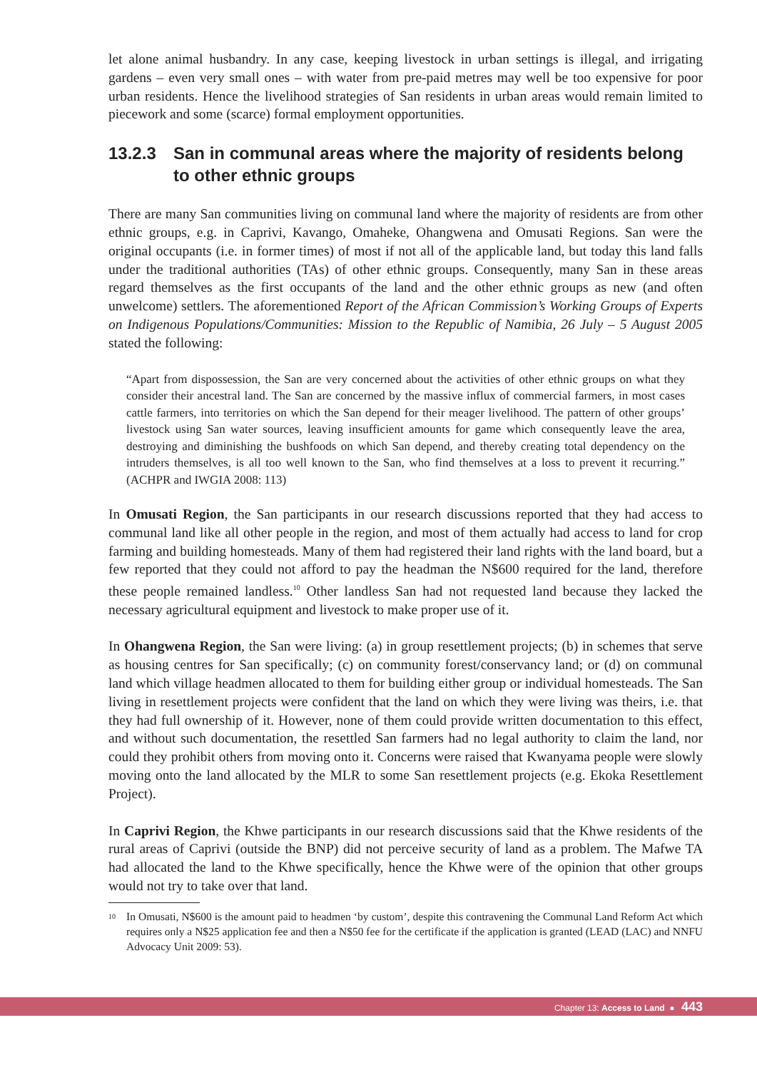let alone animal husbandry. In any case, keeping livestock in urban settings is illegal, and irrigating gardens – even very small ones – with water from pre-paid metres may well be too expensive for poor urban residents. Hence the livelihood strategies of San residents in urban areas would remain limited to piecework and some (scarce) formal employment opportunities.
13.2.3 San in communal areas where the majority of residents belong to other ethnic groups
There are many San communities living on communal land where the majority of residents are from other ethnic groups, e.g. in Caprivi, Kavango, Omaheke, Ohangwena and Omusati Regions. San were the original occupants (i.e. in former times) of most if not all of the applicable land, but today this land falls under the traditional authorities (TAs) of other ethnic groups. Consequently, many San in these areas regard themselves as the first occupants of the land and the other ethnic groups as new (and often unwelcome) settlers. The aforementioned Report of the African Commission’s Working Groups of Experts on Indigenous Populations/Communities: Mission to the Republic of Namibia, 26 July – 5 August 2005 stated the following:
“Apart from dispossession, the San are very concerned about the activities of other ethnic groups on what they consider their ancestral land. The San are concerned by the massive influx of commercial farmers, in most cases cattle farmers, into territories on which the San depend for their meager livelihood. The pattern of other groups’ livestock using San water sources, leaving insufficient amounts for game which consequently leave the area, destroying and diminishing the bushfoods on which San depend, and thereby creating total dependency on the intruders themselves, is all too well known to the San, who find themselves at a loss to prevent it recurring.” (ACHPR and IWGIA 2008: 113)
In Omusati Region, the San participants in our research discussions reported that they had access to communal land like all other people in the region, and most of them actually had access to land for crop farming and building homesteads. Many of them had registered their land rights with the land board, but a few reported that they could not afford to pay the headman the N$600 required for the land, therefore these people remained landless.<sup>10</sup> Other landless San had not requested land because they lacked the necessary agricultural equipment and livestock to make proper use of it.
In Ohangwena Region, the San were living: (a) in group resettlement projects; (b) in schemes that serve as housing centres for San specifically; (c) on community forest/conservancy land; or (d) on communal land which village headmen allocated to them for building either group or individual homesteads. The San living in resettlement projects were confident that the land on which they were living was theirs, i.e. that they had full ownership of it. However, none of them could provide written documentation to this effect, and without such documentation, the resettled San farmers had no legal authority to claim the land, nor could they prohibit others from moving onto it. Concerns were raised that Kwanyama people were slowly moving onto the land allocated by the MLR to some San resettlement projects (e.g. Ekoka Resettlement Project).
In Caprivi Region, the Khwe participants in our research discussions said that the Khwe residents of the rural areas of Caprivi (outside the BNP) did not perceive security of land as a problem. The Mafwe TA had allocated the land to the Khwe specifically, hence the Khwe were of the opinion that other groups would not try to take over that land.
<sup>10</sup> In Omusati, N$600 is the amount paid to headmen ‘by custom’, despite this contravening the Communal Land Reform Act which requires only a N$25 application fee and then a N$50 fee for the certificate if the application is granted (LEAD (LAC) and NNFU Advocacy Unit 2009: 53).
Chapter 13: Access to Land ● 443